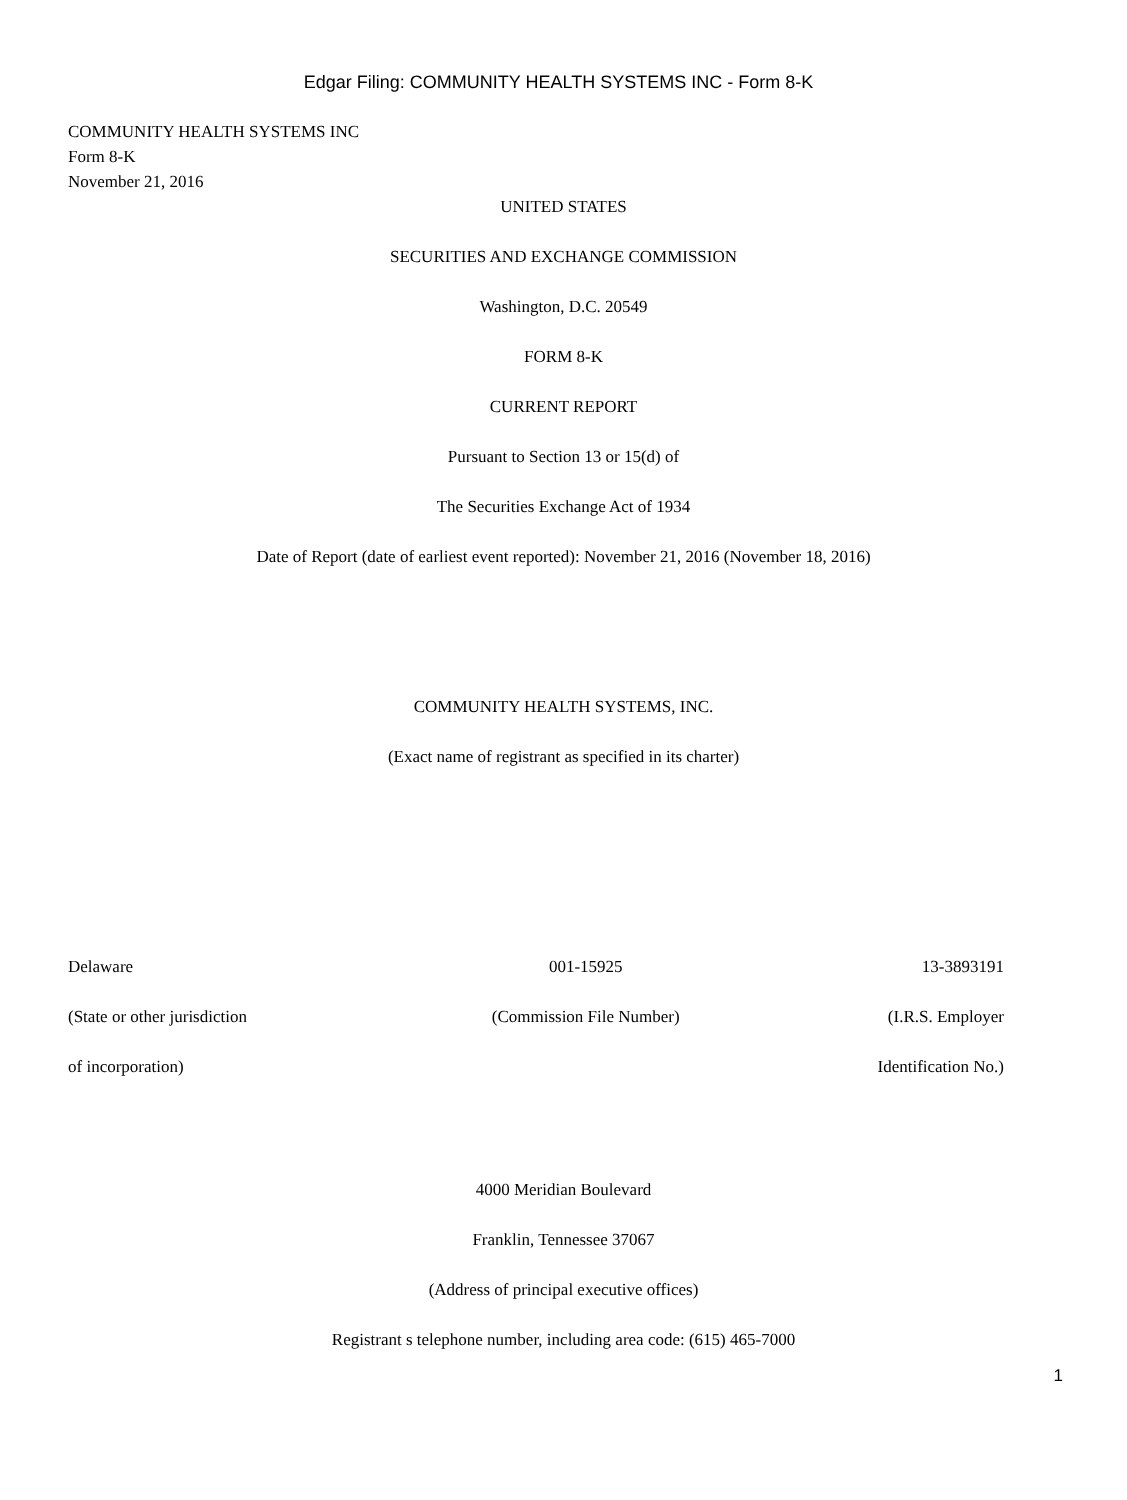Edgar Filing: COMMUNITY HEALTH SYSTEMS INC - Form 8-K
COMMUNITY HEALTH SYSTEMS INC
Form 8-K
November 21, 2016
UNITED STATES
SECURITIES AND EXCHANGE COMMISSION
Washington, D.C. 20549
FORM 8-K
CURRENT REPORT
Pursuant to Section 13 or 15(d) of
The Securities Exchange Act of 1934
Date of Report (date of earliest event reported): November 21, 2016 (November 18, 2016)
COMMUNITY HEALTH SYSTEMS, INC.
(Exact name of registrant as specified in its charter)
| Delaware | 001-15925 | 13-3893191 |
| (State or other jurisdiction | (Commission File Number) | (I.R.S. Employer |
| of incorporation) | | Identification No.) |
4000 Meridian Boulevard
Franklin, Tennessee 37067
(Address of principal executive offices)
Registrant s telephone number, including area code: (615) 465-7000
1